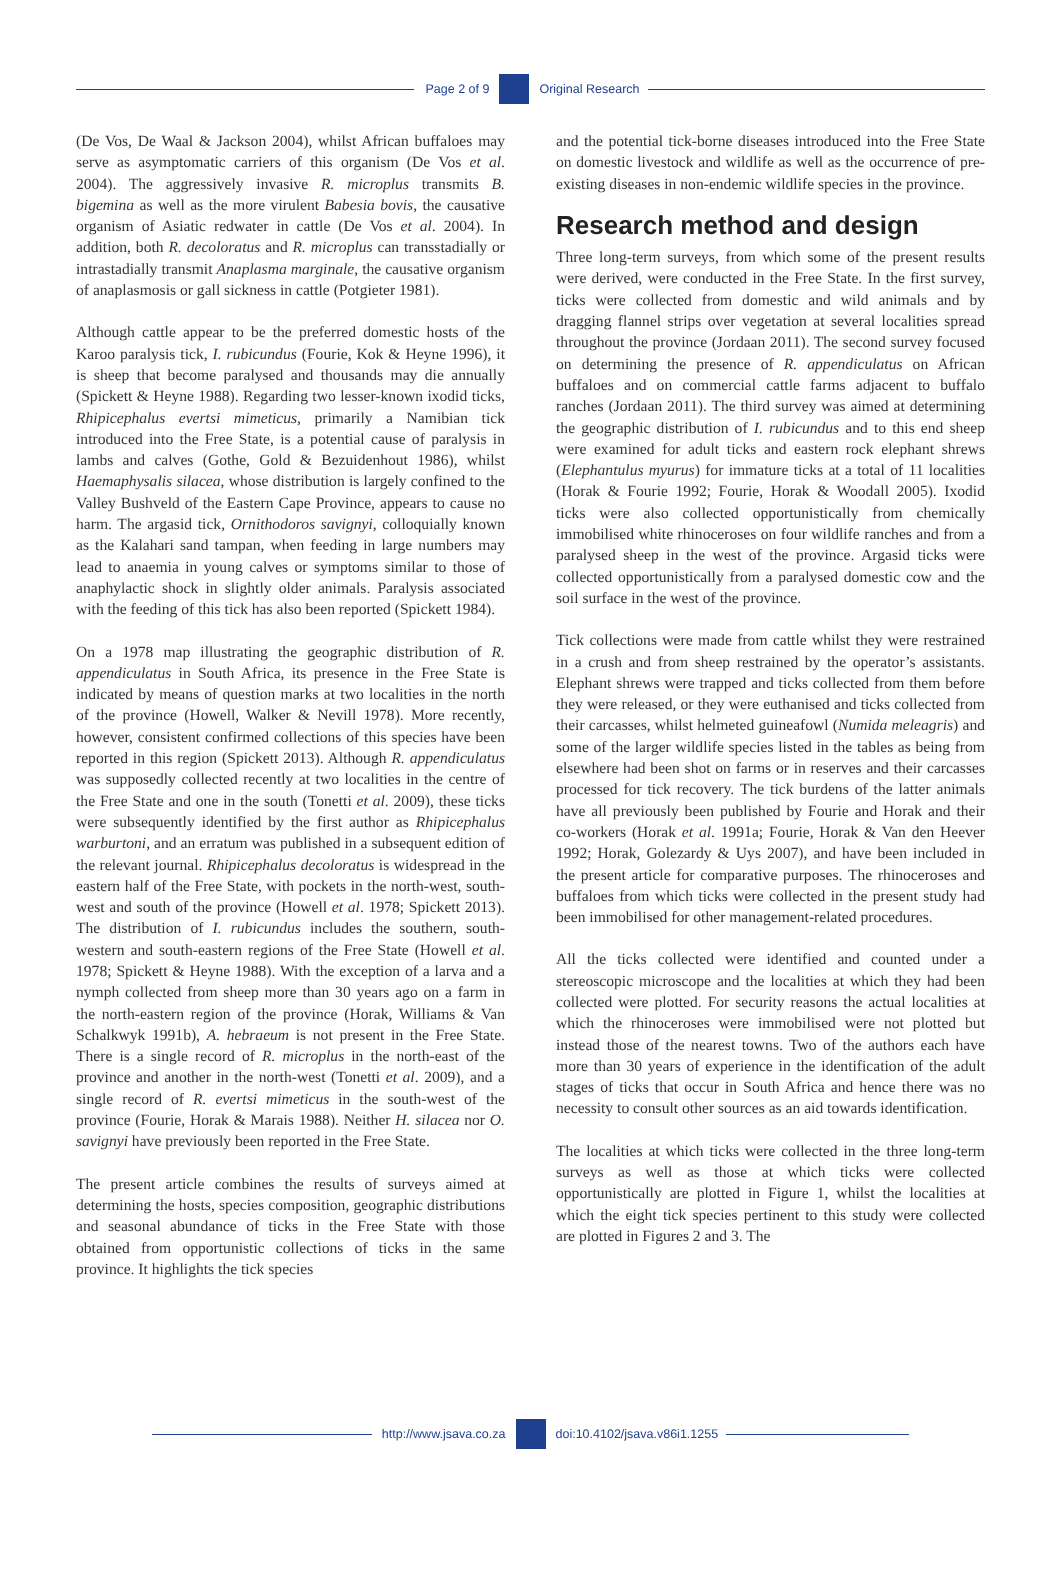Page 2 of 9 Original Research
(De Vos, De Waal & Jackson 2004), whilst African buffaloes may serve as asymptomatic carriers of this organism (De Vos et al. 2004). The aggressively invasive R. microplus transmits B. bigemina as well as the more virulent Babesia bovis, the causative organism of Asiatic redwater in cattle (De Vos et al. 2004). In addition, both R. decoloratus and R. microplus can transstadially or intrastadially transmit Anaplasma marginale, the causative organism of anaplasmosis or gall sickness in cattle (Potgieter 1981).
Although cattle appear to be the preferred domestic hosts of the Karoo paralysis tick, I. rubicundus (Fourie, Kok & Heyne 1996), it is sheep that become paralysed and thousands may die annually (Spickett & Heyne 1988). Regarding two lesser-known ixodid ticks, Rhipicephalus evertsi mimeticus, primarily a Namibian tick introduced into the Free State, is a potential cause of paralysis in lambs and calves (Gothe, Gold & Bezuidenhout 1986), whilst Haemaphysalis silacea, whose distribution is largely confined to the Valley Bushveld of the Eastern Cape Province, appears to cause no harm. The argasid tick, Ornithodoros savignyi, colloquially known as the Kalahari sand tampan, when feeding in large numbers may lead to anaemia in young calves or symptoms similar to those of anaphylactic shock in slightly older animals. Paralysis associated with the feeding of this tick has also been reported (Spickett 1984).
On a 1978 map illustrating the geographic distribution of R. appendiculatus in South Africa, its presence in the Free State is indicated by means of question marks at two localities in the north of the province (Howell, Walker & Nevill 1978). More recently, however, consistent confirmed collections of this species have been reported in this region (Spickett 2013). Although R. appendiculatus was supposedly collected recently at two localities in the centre of the Free State and one in the south (Tonetti et al. 2009), these ticks were subsequently identified by the first author as Rhipicephalus warburtoni, and an erratum was published in a subsequent edition of the relevant journal. Rhipicephalus decoloratus is widespread in the eastern half of the Free State, with pockets in the north-west, south-west and south of the province (Howell et al. 1978; Spickett 2013). The distribution of I. rubicundus includes the southern, south-western and south-eastern regions of the Free State (Howell et al. 1978; Spickett & Heyne 1988). With the exception of a larva and a nymph collected from sheep more than 30 years ago on a farm in the north-eastern region of the province (Horak, Williams & Van Schalkwyk 1991b), A. hebraeum is not present in the Free State. There is a single record of R. microplus in the north-east of the province and another in the north-west (Tonetti et al. 2009), and a single record of R. evertsi mimeticus in the south-west of the province (Fourie, Horak & Marais 1988). Neither H. silacea nor O. savignyi have previously been reported in the Free State.
The present article combines the results of surveys aimed at determining the hosts, species composition, geographic distributions and seasonal abundance of ticks in the Free State with those obtained from opportunistic collections of ticks in the same province. It highlights the tick species
and the potential tick-borne diseases introduced into the Free State on domestic livestock and wildlife as well as the occurrence of pre-existing diseases in non-endemic wildlife species in the province.
Research method and design
Three long-term surveys, from which some of the present results were derived, were conducted in the Free State. In the first survey, ticks were collected from domestic and wild animals and by dragging flannel strips over vegetation at several localities spread throughout the province (Jordaan 2011). The second survey focused on determining the presence of R. appendiculatus on African buffaloes and on commercial cattle farms adjacent to buffalo ranches (Jordaan 2011). The third survey was aimed at determining the geographic distribution of I. rubicundus and to this end sheep were examined for adult ticks and eastern rock elephant shrews (Elephantulus myurus) for immature ticks at a total of 11 localities (Horak & Fourie 1992; Fourie, Horak & Woodall 2005). Ixodid ticks were also collected opportunistically from chemically immobilised white rhinoceroses on four wildlife ranches and from a paralysed sheep in the west of the province. Argasid ticks were collected opportunistically from a paralysed domestic cow and the soil surface in the west of the province.
Tick collections were made from cattle whilst they were restrained in a crush and from sheep restrained by the operator’s assistants. Elephant shrews were trapped and ticks collected from them before they were released, or they were euthanised and ticks collected from their carcasses, whilst helmeted guineafowl (Numida meleagris) and some of the larger wildlife species listed in the tables as being from elsewhere had been shot on farms or in reserves and their carcasses processed for tick recovery. The tick burdens of the latter animals have all previously been published by Fourie and Horak and their co-workers (Horak et al. 1991a; Fourie, Horak & Van den Heever 1992; Horak, Golezardy & Uys 2007), and have been included in the present article for comparative purposes. The rhinoceroses and buffaloes from which ticks were collected in the present study had been immobilised for other management-related procedures.
All the ticks collected were identified and counted under a stereoscopic microscope and the localities at which they had been collected were plotted. For security reasons the actual localities at which the rhinoceroses were immobilised were not plotted but instead those of the nearest towns. Two of the authors each have more than 30 years of experience in the identification of the adult stages of ticks that occur in South Africa and hence there was no necessity to consult other sources as an aid towards identification.
The localities at which ticks were collected in the three long-term surveys as well as those at which ticks were collected opportunistically are plotted in Figure 1, whilst the localities at which the eight tick species pertinent to this study were collected are plotted in Figures 2 and 3. The
http://www.jsava.co.za doi:10.4102/jsava.v86i1.1255